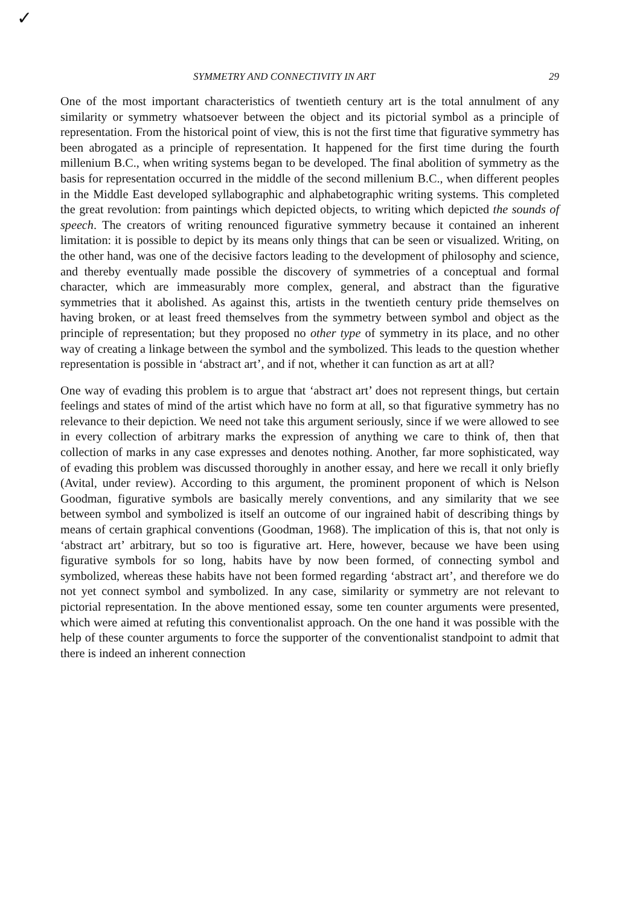✓
SYMMETRY AND CONNECTIVITY IN ART 29
One of the most important characteristics of twentieth century art is the total annulment of any similarity or symmetry whatsoever between the object and its pictorial symbol as a principle of representation. From the historical point of view, this is not the first time that figurative symmetry has been abrogated as a principle of representation. It happened for the first time during the fourth millenium B.C., when writing systems began to be developed. The final abolition of symmetry as the basis for representation occurred in the middle of the second millenium B.C., when different peoples in the Middle East developed syllabographic and alphabetographic writing systems. This completed the great revolution: from paintings which depicted objects, to writing which depicted the sounds of speech. The creators of writing renounced figurative symmetry because it contained an inherent limitation: it is possible to depict by its means only things that can be seen or visualized. Writing, on the other hand, was one of the decisive factors leading to the development of philosophy and science, and thereby eventually made possible the discovery of symmetries of a conceptual and formal character, which are immeasurably more complex, general, and abstract than the figurative symmetries that it abolished. As against this, artists in the twentieth century pride themselves on having broken, or at least freed themselves from the symmetry between symbol and object as the principle of representation; but they proposed no other type of symmetry in its place, and no other way of creating a linkage between the symbol and the symbolized. This leads to the question whether representation is possible in ‘abstract art’, and if not, whether it can function as art at all?
One way of evading this problem is to argue that ‘abstract art’ does not represent things, but certain feelings and states of mind of the artist which have no form at all, so that figurative symmetry has no relevance to their depiction. We need not take this argument seriously, since if we were allowed to see in every collection of arbitrary marks the expression of anything we care to think of, then that collection of marks in any case expresses and denotes nothing. Another, far more sophisticated, way of evading this problem was discussed thoroughly in another essay, and here we recall it only briefly (Avital, under review). According to this argument, the prominent proponent of which is Nelson Goodman, figurative symbols are basically merely conventions, and any similarity that we see between symbol and symbolized is itself an outcome of our ingrained habit of describing things by means of certain graphical conventions (Goodman, 1968). The implication of this is, that not only is ‘abstract art’ arbitrary, but so too is figurative art. Here, however, because we have been using figurative symbols for so long, habits have by now been formed, of connecting symbol and symbolized, whereas these habits have not been formed regarding ‘abstract art’, and therefore we do not yet connect symbol and symbolized. In any case, similarity or symmetry are not relevant to pictorial representation. In the above mentioned essay, some ten counter arguments were presented, which were aimed at refuting this conventionalist approach. On the one hand it was possible with the help of these counter arguments to force the supporter of the conventionalist standpoint to admit that there is indeed an inherent connection